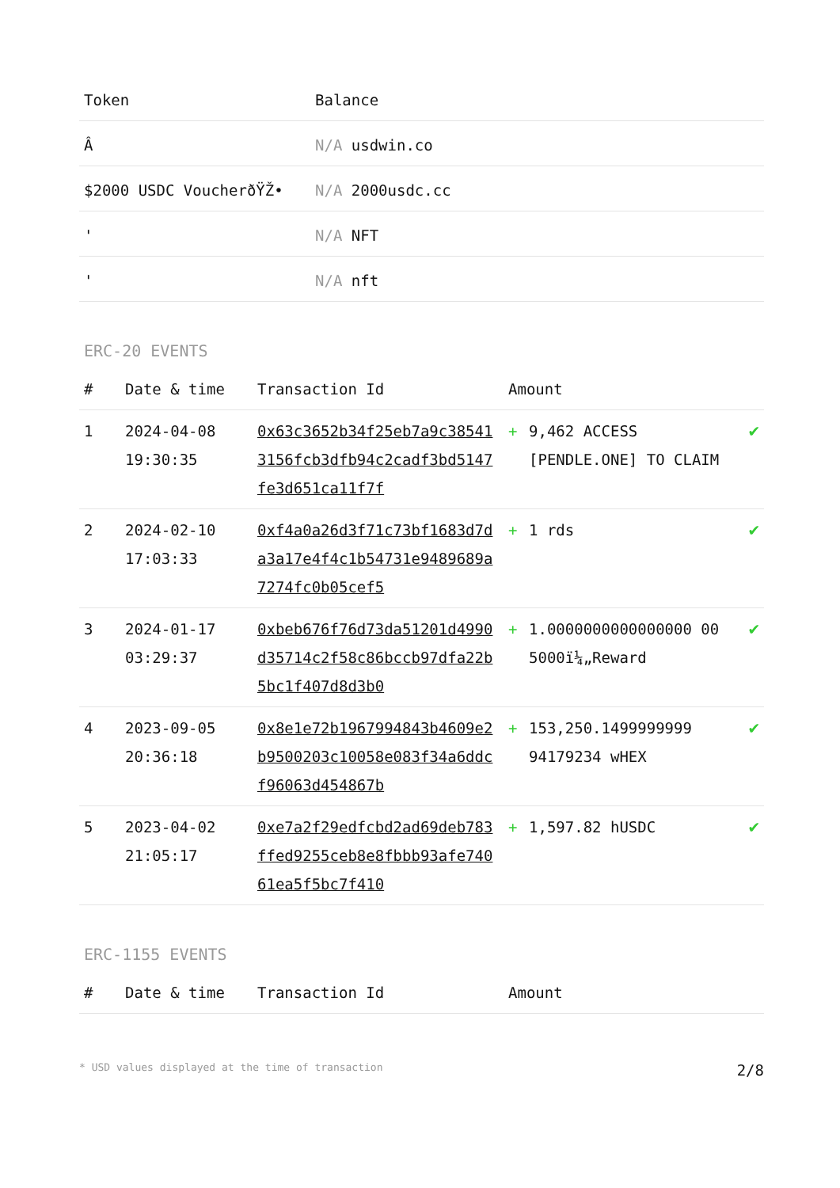| Token | Balance |
| --- | --- |
| Â­ | N/A usdwin.co |
| $2000 USDC VoucherðŸŽ• | N/A 2000usdc.cc |
| ' | N/A NFT |
| ' | N/A nft |
ERC-20 EVENTS
| # | Date & time | Transaction Id | Amount | | |
| --- | --- | --- | --- | --- | --- |
| 1 | 2024-04-08 19:30:35 | 0x63c3652b34f25eb7a9c385413156fcb3dfb94c2cadf3bd5147fe3d651ca11f7f | + | 9,462 ACCESS [PENDLE.ONE] TO CLAIM | ✔ |
| 2 | 2024-02-10 17:03:33 | 0xf4a0a26d3f71c73bf1683d7da3a17e4f4c1b54731e9489689a7274fc0b05cef5 | + | 1 rds | ✔ |
| 3 | 2024-01-17 03:29:37 | 0xbeb676f76d73da51201d4990d35714c2f58c86bccb97dfa22b5bc1f407d8d3b0 | + | 1.0000000000000000 00 5000ï¼„Reward | ✔ |
| 4 | 2023-09-05 20:36:18 | 0x8e1e72b1967994843b4609e2b9500203c10058e083f34a6ddcf96063d454867b | + | 153,250.1499999999 94179234 wHEX | ✔ |
| 5 | 2023-04-02 21:05:17 | 0xe7a2f29edfcbd2ad69deb783ffed9255ceb8e8fbbb93afe74061ea5f5bc7f410 | + | 1,597.82 hUSDC | ✔ |
ERC-1155 EVENTS
| # | Date & time | Transaction Id | Amount |
| --- | --- | --- | --- |
* USD values displayed at the time of transaction 2/8